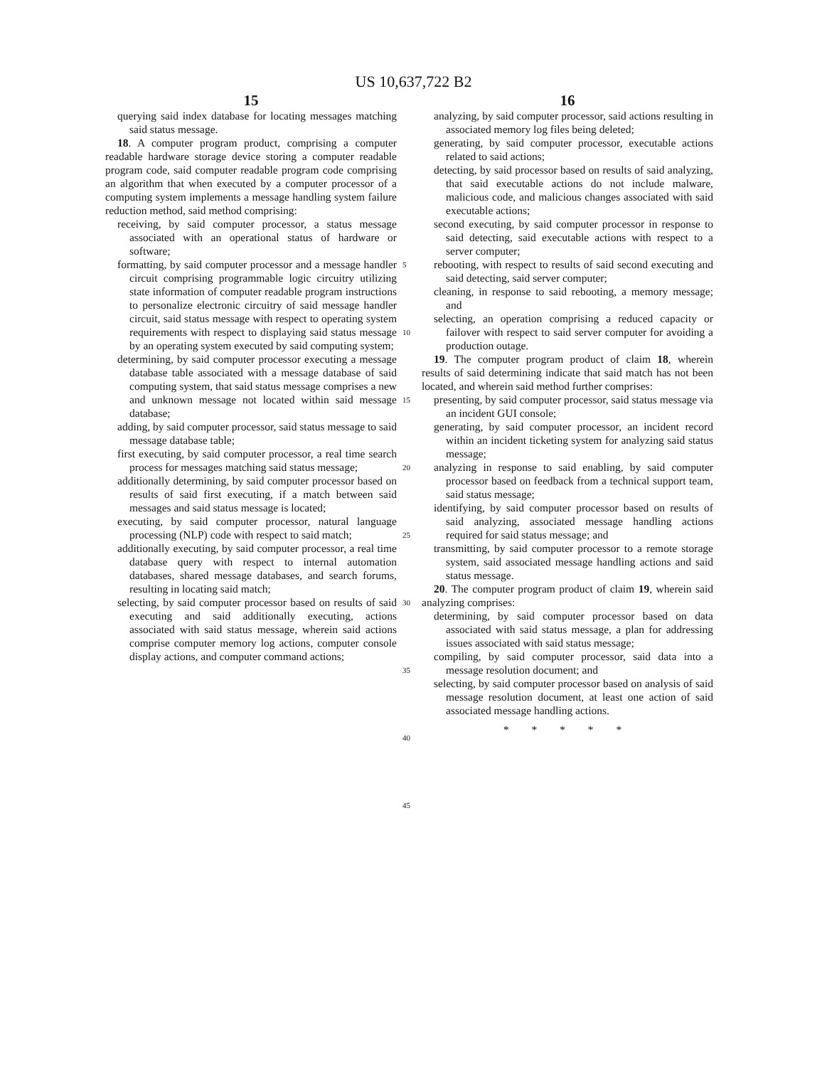US 10,637,722 B2
15
querying said index database for locating messages matching said status message.
18. A computer program product, comprising a computer readable hardware storage device storing a computer readable program code, said computer readable program code comprising an algorithm that when executed by a computer processor of a computing system implements a message handling system failure reduction method, said method comprising:
receiving, by said computer processor, a status message associated with an operational status of hardware or software;
formatting, by said computer processor and a message handler circuit comprising programmable logic circuitry utilizing state information of computer readable program instructions to personalize electronic circuitry of said message handler circuit, said status message with respect to operating system requirements with respect to displaying said status message by an operating system executed by said computing system;
determining, by said computer processor executing a message database table associated with a message database of said computing system, that said status message comprises a new and unknown message not located within said message database;
adding, by said computer processor, said status message to said message database table;
first executing, by said computer processor, a real time search process for messages matching said status message;
additionally determining, by said computer processor based on results of said first executing, if a match between said messages and said status message is located;
executing, by said computer processor, natural language processing (NLP) code with respect to said match;
additionally executing, by said computer processor, a real time database query with respect to internal automation databases, shared message databases, and search forums, resulting in locating said match;
selecting, by said computer processor based on results of said executing and said additionally executing, actions associated with said status message, wherein said actions comprise computer memory log actions, computer console display actions, and computer command actions;
5
10
15
20
25
30
35
40
45
16
analyzing, by said computer processor, said actions resulting in associated memory log files being deleted;
generating, by said computer processor, executable actions related to said actions;
detecting, by said processor based on results of said analyzing, that said executable actions do not include malware, malicious code, and malicious changes associated with said executable actions;
second executing, by said computer processor in response to said detecting, said executable actions with respect to a server computer;
rebooting, with respect to results of said second executing and said detecting, said server computer;
cleaning, in response to said rebooting, a memory message; and
selecting, an operation comprising a reduced capacity or failover with respect to said server computer for avoiding a production outage.
19. The computer program product of claim 18, wherein results of said determining indicate that said match has not been located, and wherein said method further comprises:
presenting, by said computer processor, said status message via an incident GUI console;
generating, by said computer processor, an incident record within an incident ticketing system for analyzing said status message;
analyzing in response to said enabling, by said computer processor based on feedback from a technical support team, said status message;
identifying, by said computer processor based on results of said analyzing, associated message handling actions required for said status message; and
transmitting, by said computer processor to a remote storage system, said associated message handling actions and said status message.
20. The computer program product of claim 19, wherein said analyzing comprises:
determining, by said computer processor based on data associated with said status message, a plan for addressing issues associated with said status message;
compiling, by said computer processor, said data into a message resolution document; and
selecting, by said computer processor based on analysis of said message resolution document, at least one action of said associated message handling actions.
* * * * *